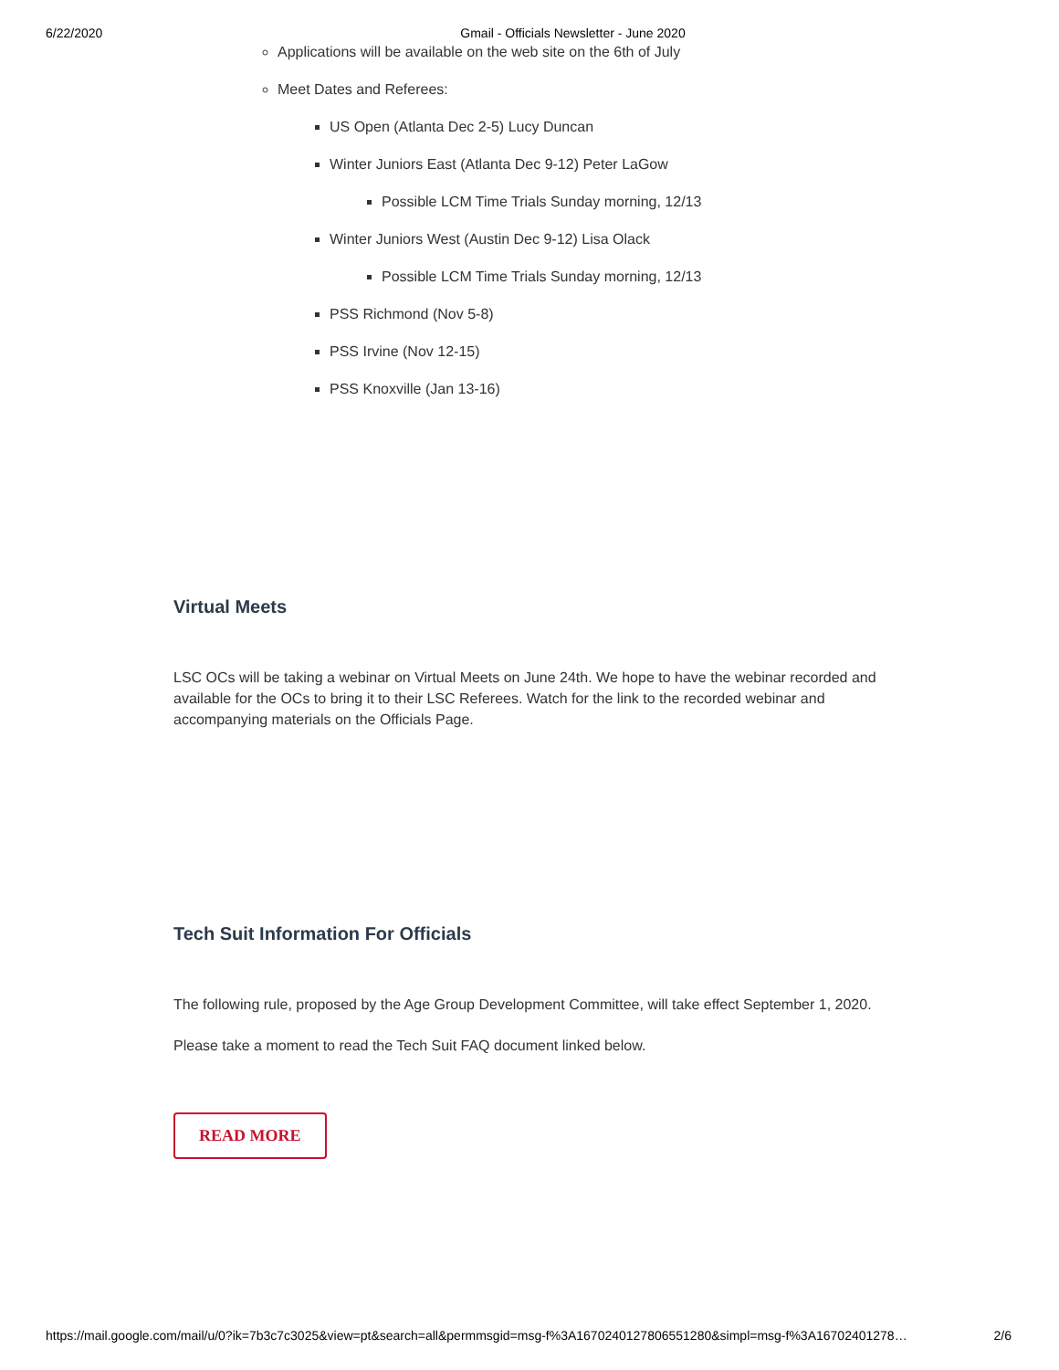6/22/2020 Gmail - Officials Newsletter - June 2020
Applications will be available on the web site on the 6th of July
Meet Dates and Referees:
US Open (Atlanta Dec 2-5) Lucy Duncan
Winter Juniors East (Atlanta Dec 9-12) Peter LaGow
Possible LCM Time Trials Sunday morning, 12/13
Winter Juniors West (Austin Dec 9-12) Lisa Olack
Possible LCM Time Trials Sunday morning, 12/13
PSS Richmond (Nov 5-8)
PSS Irvine (Nov 12-15)
PSS Knoxville (Jan 13-16)
Virtual Meets
LSC OCs will be taking a webinar on Virtual Meets on June 24th. We hope to have the webinar recorded and available for the OCs to bring it to their LSC Referees. Watch for the link to the recorded webinar and accompanying materials on the Officials Page.
Tech Suit Information For Officials
The following rule, proposed by the Age Group Development Committee, will take effect September 1, 2020.
Please take a moment to read the Tech Suit FAQ document linked below.
READ MORE
https://mail.google.com/mail/u/0?ik=7b3c7c3025&view=pt&search=all&permmsgid=msg-f%3A1670240127806551280&simpl=msg-f%3A16702401278… 2/6